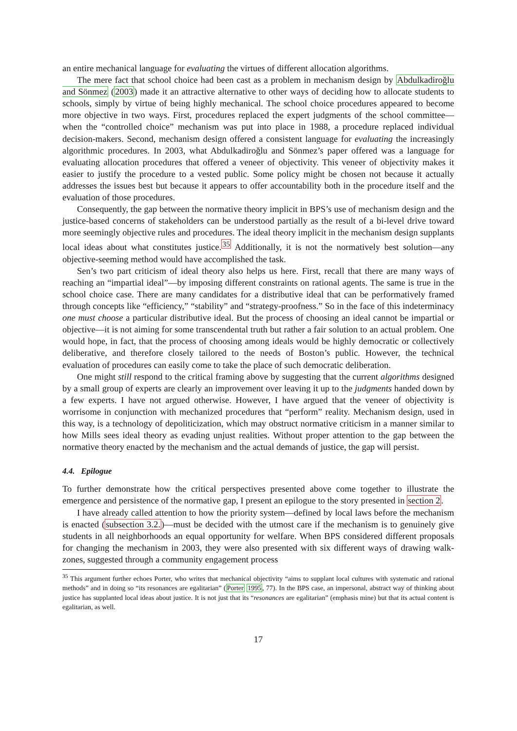an entire mechanical language for evaluating the virtues of different allocation algorithms.
The mere fact that school choice had been cast as a problem in mechanism design by Abdulkadiroğlu and Sönmez (2003) made it an attractive alternative to other ways of deciding how to allocate students to schools, simply by virtue of being highly mechanical. The school choice procedures appeared to become more objective in two ways. First, procedures replaced the expert judgments of the school committee—when the “controlled choice” mechanism was put into place in 1988, a procedure replaced individual decision-makers. Second, mechanism design offered a consistent language for evaluating the increasingly algorithmic procedures. In 2003, what Abdulkadiroğlu and Sönmez’s paper offered was a language for evaluating allocation procedures that offered a veneer of objectivity. This veneer of objectivity makes it easier to justify the procedure to a vested public. Some policy might be chosen not because it actually addresses the issues best but because it appears to offer accountability both in the procedure itself and the evaluation of those procedures.
Consequently, the gap between the normative theory implicit in BPS’s use of mechanism design and the justice-based concerns of stakeholders can be understood partially as the result of a bi-level drive toward more seemingly objective rules and procedures. The ideal theory implicit in the mechanism design supplants local ideas about what constitutes justice.<sup>35</sup> Additionally, it is not the normatively best solution—any objective-seeming method would have accomplished the task.
Sen’s two part criticism of ideal theory also helps us here. First, recall that there are many ways of reaching an “impartial ideal”—by imposing different constraints on rational agents. The same is true in the school choice case. There are many candidates for a distributive ideal that can be performatively framed through concepts like “efficiency,” “stability” and “strategy-proofness.” So in the face of this indeterminacy one must choose a particular distributive ideal. But the process of choosing an ideal cannot be impartial or objective—it is not aiming for some transcendental truth but rather a fair solution to an actual problem. One would hope, in fact, that the process of choosing among ideals would be highly democratic or collectively deliberative, and therefore closely tailored to the needs of Boston’s public. However, the technical evaluation of procedures can easily come to take the place of such democratic deliberation.
One might still respond to the critical framing above by suggesting that the current algorithms designed by a small group of experts are clearly an improvement over leaving it up to the judgments handed down by a few experts. I have not argued otherwise. However, I have argued that the veneer of objectivity is worrisome in conjunction with mechanized procedures that “perform” reality. Mechanism design, used in this way, is a technology of depoliticization, which may obstruct normative criticism in a manner similar to how Mills sees ideal theory as evading unjust realities. Without proper attention to the gap between the normative theory enacted by the mechanism and the actual demands of justice, the gap will persist.
4.4. Epilogue
To further demonstrate how the critical perspectives presented above come together to illustrate the emergence and persistence of the normative gap, I present an epilogue to the story presented in section 2.
I have already called attention to how the priority system—defined by local laws before the mechanism is enacted (subsection 3.2.)—must be decided with the utmost care if the mechanism is to genuinely give students in all neighborhoods an equal opportunity for welfare. When BPS considered different proposals for changing the mechanism in 2003, they were also presented with six different ways of drawing walk-zones, suggested through a community engagement process
<sup>35</sup> This argument further echoes Porter, who writes that mechanical objectivity “aims to supplant local cultures with systematic and rational methods” and in doing so “its resonances are egalitarian” (Porter 1995, 77). In the BPS case, an impersonal, abstract way of thinking about justice has supplanted local ideas about justice. It is not just that its “resonances are egalitarian” (emphasis mine) but that its actual content is egalitarian, as well.
17